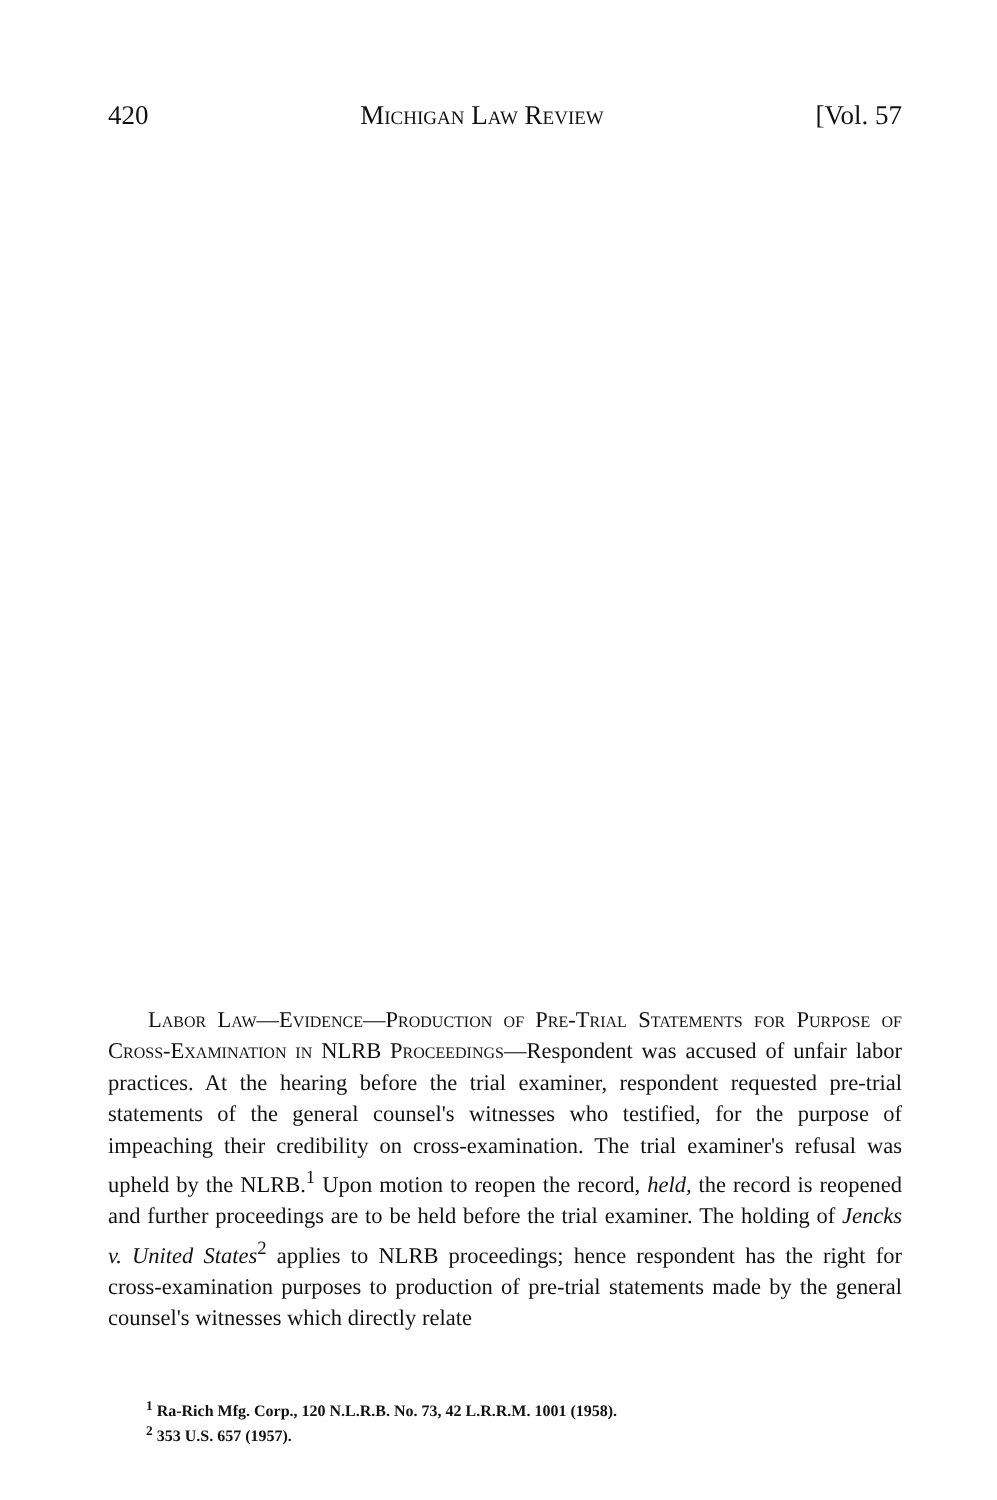420 Michigan Law Review [Vol. 57
Labor Law—Evidence—Production of Pre-Trial Statements for Purpose of Cross-Examination in NLRB Proceedings—Respondent was accused of unfair labor practices. At the hearing before the trial examiner, respondent requested pre-trial statements of the general counsel's witnesses who testified, for the purpose of impeaching their credibility on cross-examination. The trial examiner's refusal was upheld by the NLRB.<sup>1</sup> Upon motion to reopen the record, held, the record is reopened and further proceedings are to be held before the trial examiner. The holding of Jencks v. United States<sup>2</sup> applies to NLRB proceedings; hence respondent has the right for cross-examination purposes to production of pre-trial statements made by the general counsel's witnesses which directly relate
<sup>1</sup> Ra-Rich Mfg. Corp., 120 N.L.R.B. No. 73, 42 L.R.R.M. 1001 (1958).
<sup>2</sup> 353 U.S. 657 (1957).